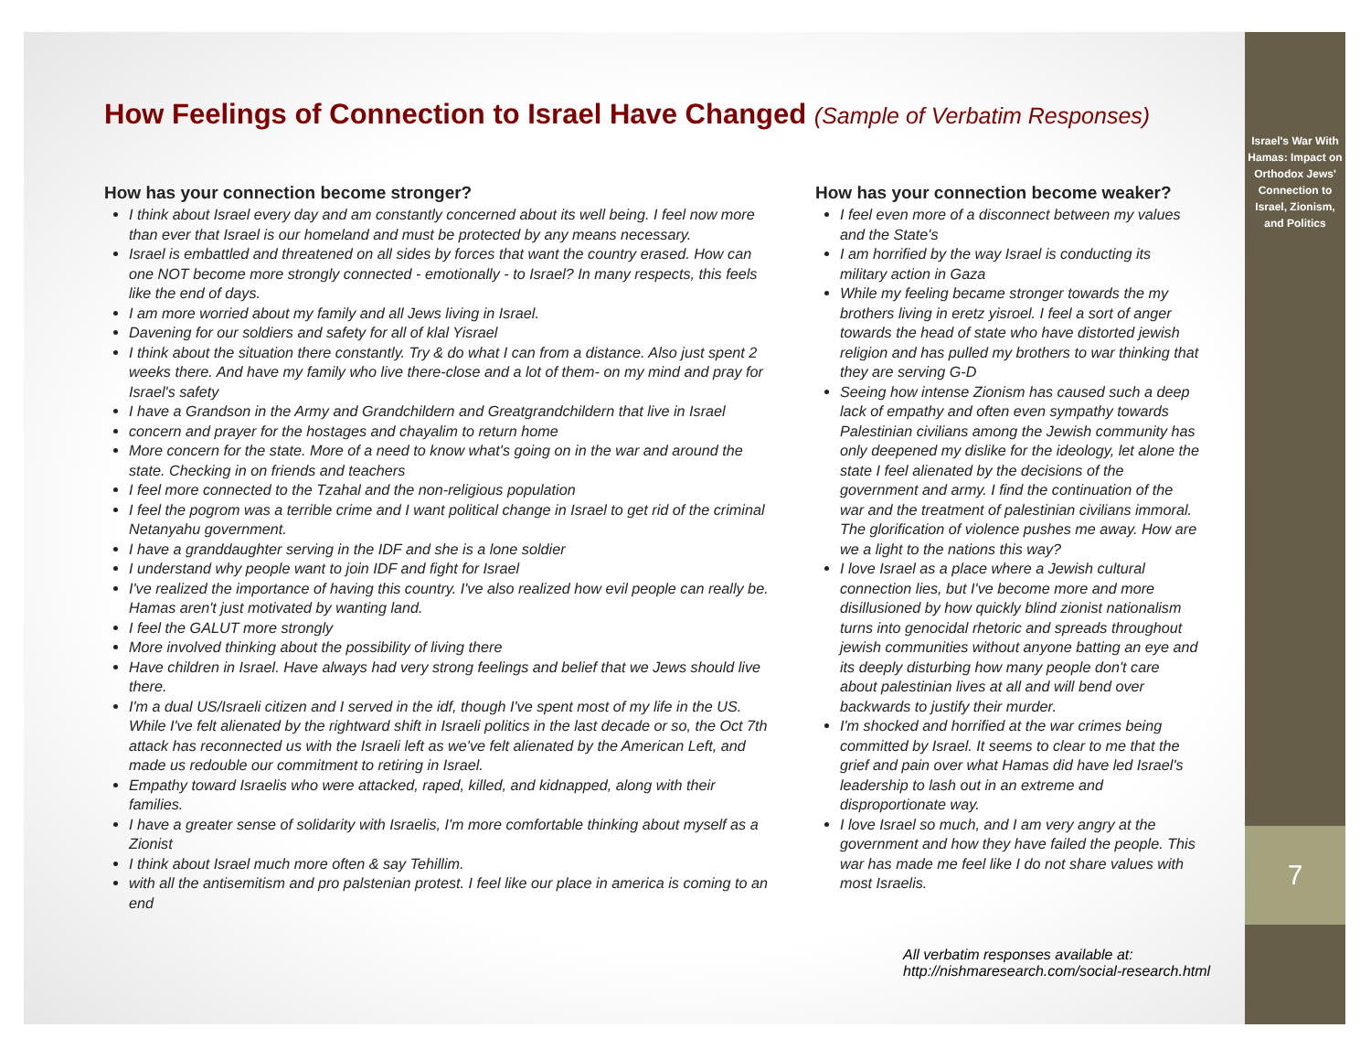How Feelings of Connection to Israel Have Changed (Sample of Verbatim Responses)
How has your connection become stronger?
I think about Israel every day and am constantly concerned about its well being. I feel now more than ever that Israel is our homeland and must be protected by any means necessary.
Israel is embattled and threatened on all sides by forces that want the country erased. How can one NOT become more strongly connected - emotionally - to Israel? In many respects, this feels like the end of days.
I am more worried about my family and all Jews living in Israel.
Davening for our soldiers and safety for all of klal Yisrael
I think about the situation there constantly. Try & do what I can from a distance. Also just spent 2 weeks there. And have my family who live there-close and a lot of them- on my mind and pray for Israel's safety
I have a Grandson in the Army and Grandchildern and Greatgrandchildern that live in Israel
concern and prayer for the hostages and chayalim to return home
More concern for the state. More of a need to know what's going on in the war and around the state. Checking in on friends and teachers
I feel more connected to the Tzahal and the non-religious population
I feel the pogrom was a terrible crime and I want political change in Israel to get rid of the criminal Netanyahu government.
I have a granddaughter serving in the IDF and she is a lone soldier
I understand why people want to join IDF and fight for Israel
I've realized the importance of having this country. I've also realized how evil people can really be. Hamas aren't just motivated by wanting land.
I feel the GALUT more strongly
More involved thinking about the possibility of living there
Have children in Israel. Have always had very strong feelings and belief that we Jews should live there.
I'm a dual US/Israeli citizen and I served in the idf, though I've spent most of my life in the US. While I've felt alienated by the rightward shift in Israeli politics in the last decade or so, the Oct 7th attack has reconnected us with the Israeli left as we've felt alienated by the American Left, and made us redouble our commitment to retiring in Israel.
Empathy toward Israelis who were attacked, raped, killed, and kidnapped, along with their families.
I have a greater sense of solidarity with Israelis, I'm more comfortable thinking about myself as a Zionist
I think about Israel much more often & say Tehillim.
with all the antisemitism and pro palstenian protest. I feel like our place in america is coming to an end
How has your connection become weaker?
I feel even more of a disconnect between my values and the State's
I am horrified by the way Israel is conducting its military action in Gaza
While my feeling became stronger towards the my brothers living in eretz yisroel. I feel a sort of anger towards the head of state who have distorted jewish religion and has pulled my brothers to war thinking that they are serving G-D
Seeing how intense Zionism has caused such a deep lack of empathy and often even sympathy towards Palestinian civilians among the Jewish community has only deepened my dislike for the ideology, let alone the state I feel alienated by the decisions of the government and army. I find the continuation of the war and the treatment of palestinian civilians immoral. The glorification of violence pushes me away. How are we a light to the nations this way?
I love Israel as a place where a Jewish cultural connection lies, but I've become more and more disillusioned by how quickly blind zionist nationalism turns into genocidal rhetoric and spreads throughout jewish communities without anyone batting an eye and its deeply disturbing how many people don't care about palestinian lives at all and will bend over backwards to justify their murder.
I'm shocked and horrified at the war crimes being committed by Israel. It seems to clear to me that the grief and pain over what Hamas did have led Israel's leadership to lash out in an extreme and disproportionate way.
I love Israel so much, and I am very angry at the government and how they have failed the people. This war has made me feel like I do not share values with most Israelis.
All verbatim responses available at:
http://nishmaresearch.com/social-research.html
Israel's War With Hamas: Impact on Orthodox Jews' Connection to Israel, Zionism, and Politics
7